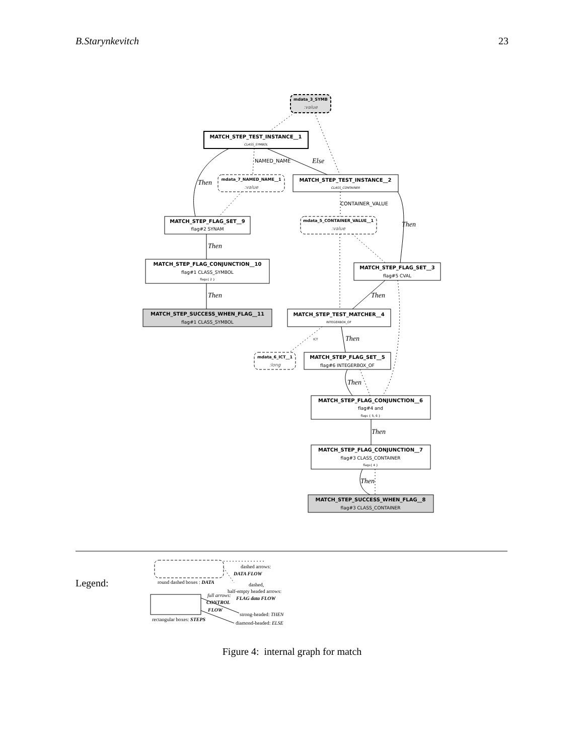B.Starynkevitch 23
mdata_3_SYMB
:value
MATCH_STEP_TEST_INSTANCE__1
CLASS_SYMBOL
mdata_7_NAMED_NAME__1
:value
MATCH_STEP_TEST_INSTANCE__2
CLASS_CONTAINER
MATCH_STEP_FLAG_SET__9
flag#2 SYNAM
mdata_5_CONTAINER_VALUE__1
:value
MATCH_STEP_FLAG_CONJUNCTION__10
flag#1 CLASS_SYMBOL
flags{ 2 }
MATCH_STEP_FLAG_SET__3
flag#5 CVAL
MATCH_STEP_SUCCESS_WHEN_FLAG__11
flag#1 CLASS_SYMBOL
MATCH_STEP_TEST_MATCHER__4
INTEGERBOX_OF
mdata_6_ICT__1
:long
MATCH_STEP_FLAG_SET__5
flag#6 INTEGERBOX_OF
MATCH_STEP_FLAG_CONJUNCTION__6
flag#4 and
flags { 5, 6 }
MATCH_STEP_FLAG_CONJUNCTION__7
flag#3 CLASS_CONTAINER
flags{ 4 }
MATCH_STEP_SUCCESS_WHEN_FLAG__8
flag#3 CLASS_CONTAINER
Then
Else
Then
Then
Then
Then
Then
Then
Then
Then
NAMED_NAME
CONTAINER_VALUE
ICT
Legend:
round dashed boxes : DATA
dashed arrows:
DATA FLOW
dashed,
half-empty headed arrows:
FLAG data FLOW
full arrows:
CONTROL
FLOW
strong-headed: THEN
diamond-headed: ELSE
rectangular boxes: STEPS
Figure 4: internal graph for match